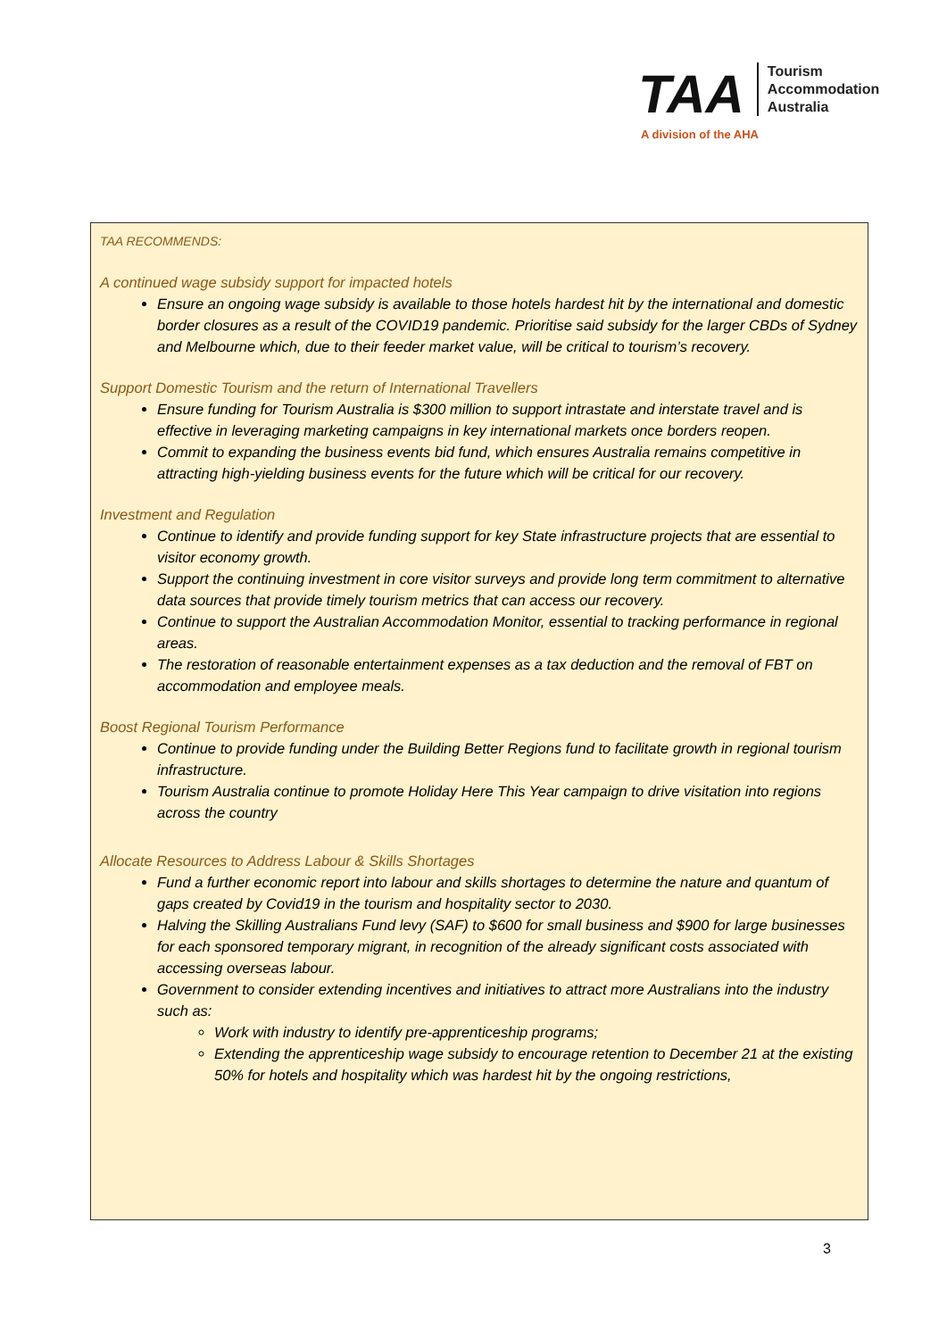TAA
Tourism
Accommodation
Australia
A division of the AHA
TAA RECOMMENDS:
A continued wage subsidy support for impacted hotels
Ensure an ongoing wage subsidy is available to those hotels hardest hit by the international and domestic border closures as a result of the COVID19 pandemic. Prioritise said subsidy for the larger CBDs of Sydney and Melbourne which, due to their feeder market value, will be critical to tourism’s recovery.
Support Domestic Tourism and the return of International Travellers
Ensure funding for Tourism Australia is $300 million to support intrastate and interstate travel and is effective in leveraging marketing campaigns in key international markets once borders reopen.
Commit to expanding the business events bid fund, which ensures Australia remains competitive in attracting high-yielding business events for the future which will be critical for our recovery.
Investment and Regulation
Continue to identify and provide funding support for key State infrastructure projects that are essential to visitor economy growth.
Support the continuing investment in core visitor surveys and provide long term commitment to alternative data sources that provide timely tourism metrics that can access our recovery.
Continue to support the Australian Accommodation Monitor, essential to tracking performance in regional areas.
The restoration of reasonable entertainment expenses as a tax deduction and the removal of FBT on accommodation and employee meals.
Boost Regional Tourism Performance
Continue to provide funding under the Building Better Regions fund to facilitate growth in regional tourism infrastructure.
Tourism Australia continue to promote Holiday Here This Year campaign to drive visitation into regions across the country
Allocate Resources to Address Labour & Skills Shortages
Fund a further economic report into labour and skills shortages to determine the nature and quantum of gaps created by Covid19 in the tourism and hospitality sector to 2030.
Halving the Skilling Australians Fund levy (SAF) to $600 for small business and $900 for large businesses for each sponsored temporary migrant, in recognition of the already significant costs associated with accessing overseas labour.
Government to consider extending incentives and initiatives to attract more Australians into the industry such as:
Work with industry to identify pre-apprenticeship programs;
Extending the apprenticeship wage subsidy to encourage retention to December 21 at the existing 50% for hotels and hospitality which was hardest hit by the ongoing restrictions,
3